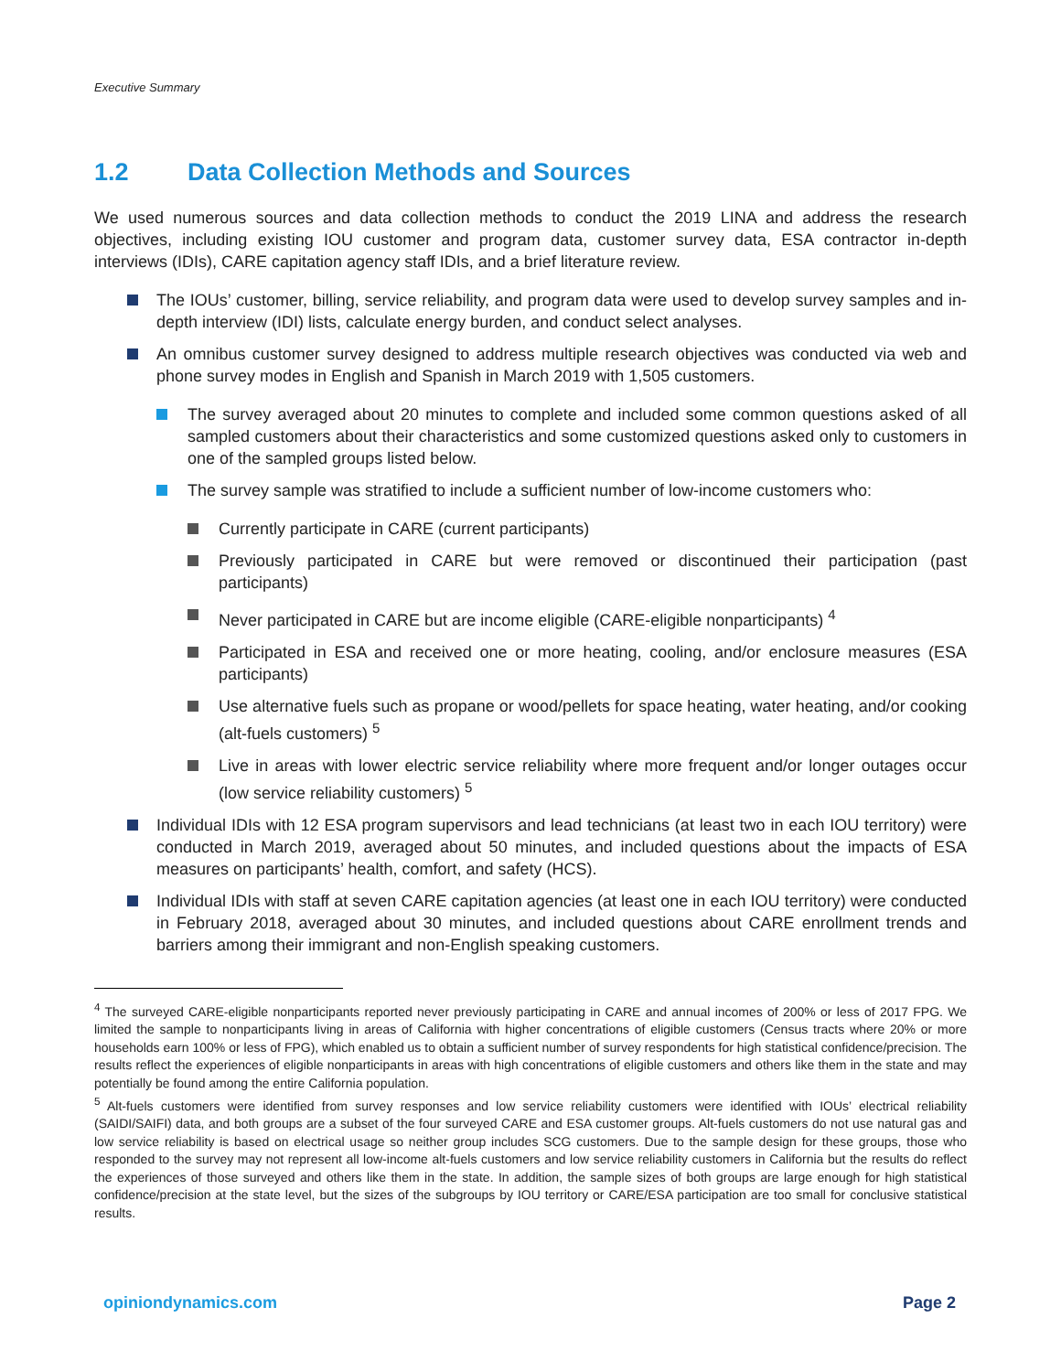Executive Summary
1.2 Data Collection Methods and Sources
We used numerous sources and data collection methods to conduct the 2019 LINA and address the research objectives, including existing IOU customer and program data, customer survey data, ESA contractor in-depth interviews (IDIs), CARE capitation agency staff IDIs, and a brief literature review.
The IOUs’ customer, billing, service reliability, and program data were used to develop survey samples and in-depth interview (IDI) lists, calculate energy burden, and conduct select analyses.
An omnibus customer survey designed to address multiple research objectives was conducted via web and phone survey modes in English and Spanish in March 2019 with 1,505 customers.
The survey averaged about 20 minutes to complete and included some common questions asked of all sampled customers about their characteristics and some customized questions asked only to customers in one of the sampled groups listed below.
The survey sample was stratified to include a sufficient number of low-income customers who:
Currently participate in CARE (current participants)
Previously participated in CARE but were removed or discontinued their participation (past participants)
Never participated in CARE but are income eligible (CARE-eligible nonparticipants) <sup>4</sup>
Participated in ESA and received one or more heating, cooling, and/or enclosure measures (ESA participants)
Use alternative fuels such as propane or wood/pellets for space heating, water heating, and/or cooking (alt-fuels customers) <sup>5</sup>
Live in areas with lower electric service reliability where more frequent and/or longer outages occur (low service reliability customers) <sup>5</sup>
Individual IDIs with 12 ESA program supervisors and lead technicians (at least two in each IOU territory) were conducted in March 2019, averaged about 50 minutes, and included questions about the impacts of ESA measures on participants’ health, comfort, and safety (HCS).
Individual IDIs with staff at seven CARE capitation agencies (at least one in each IOU territory) were conducted in February 2018, averaged about 30 minutes, and included questions about CARE enrollment trends and barriers among their immigrant and non-English speaking customers.
<sup>4</sup> The surveyed CARE-eligible nonparticipants reported never previously participating in CARE and annual incomes of 200% or less of 2017 FPG. We limited the sample to nonparticipants living in areas of California with higher concentrations of eligible customers (Census tracts where 20% or more households earn 100% or less of FPG), which enabled us to obtain a sufficient number of survey respondents for high statistical confidence/precision. The results reflect the experiences of eligible nonparticipants in areas with high concentrations of eligible customers and others like them in the state and may potentially be found among the entire California population.
<sup>5</sup> Alt-fuels customers were identified from survey responses and low service reliability customers were identified with IOUs’ electrical reliability (SAIDI/SAIFI) data, and both groups are a subset of the four surveyed CARE and ESA customer groups. Alt-fuels customers do not use natural gas and low service reliability is based on electrical usage so neither group includes SCG customers. Due to the sample design for these groups, those who responded to the survey may not represent all low-income alt-fuels customers and low service reliability customers in California but the results do reflect the experiences of those surveyed and others like them in the state. In addition, the sample sizes of both groups are large enough for high statistical confidence/precision at the state level, but the sizes of the subgroups by IOU territory or CARE/ESA participation are too small for conclusive statistical results.
opiniondynamics.com Page 2